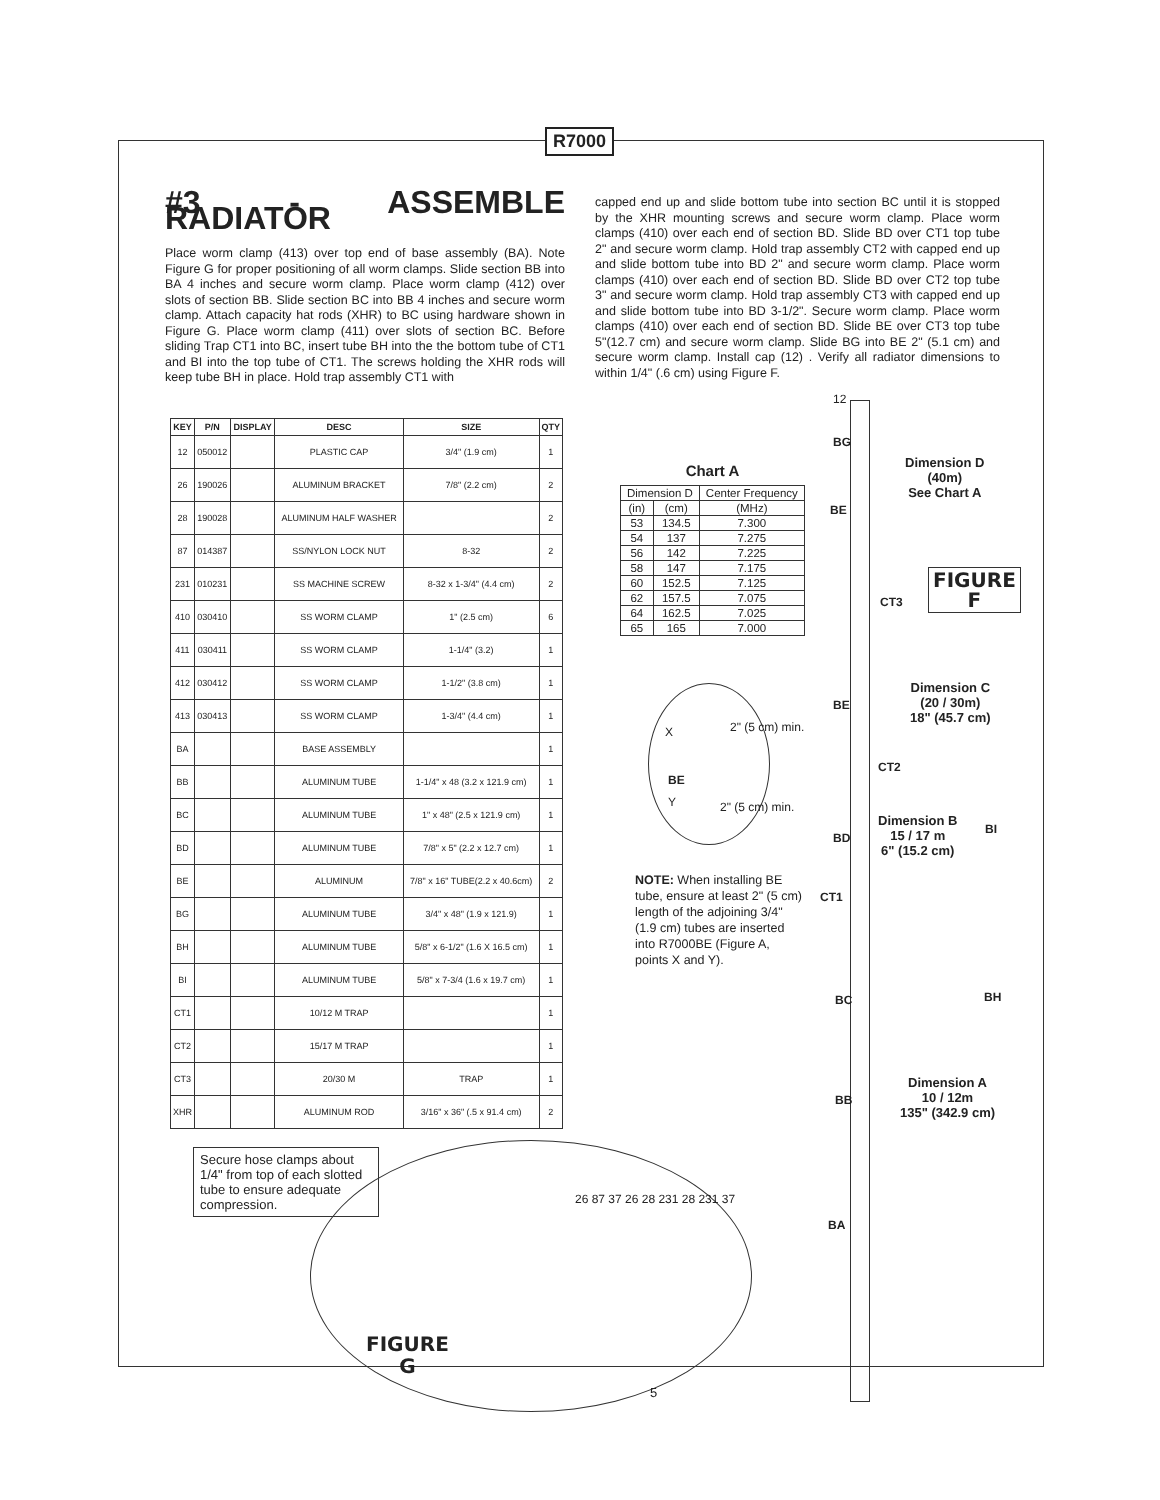R7000
#3 - ASSEMBLE RADIATOR
Place worm clamp (413) over top end of base assembly (BA). Note Figure G for proper positioning of all worm clamps. Slide section BB into BA 4 inches and secure worm clamp. Place worm clamp (412) over slots of section BB. Slide section BC into BB 4 inches and secure worm clamp. Attach capacity hat rods (XHR) to BC using hardware shown in Figure G. Place worm clamp (411) over slots of section BC. Before sliding Trap CT1 into BC, insert tube BH into the the bottom tube of CT1 and BI into the top tube of CT1. The screws holding the XHR rods will keep tube BH in place. Hold trap assembly CT1 with
capped end up and slide bottom tube into section BC until it is stopped by the XHR mounting screws and secure worm clamp. Place worm clamps (410) over each end of section BD. Slide BD over CT1 top tube 2" and secure worm clamp. Hold trap assembly CT2 with capped end up and slide bottom tube into BD 2" and secure worm clamp. Place worm clamps (410) over each end of section BD. Slide BD over CT2 top tube 3" and secure worm clamp. Hold trap assembly CT3 with capped end up and slide bottom tube into BD 3-1/2". Secure worm clamp. Place worm clamps (410) over each end of section BD. Slide BE over CT3 top tube 5"(12.7 cm) and secure worm clamp. Slide BG into BE 2" (5.1 cm) and secure worm clamp. Install cap (12) . Verify all radiator dimensions to within 1/4" (.6 cm) using Figure F.
| KEY | P/N | DISPLAY | DESC | SIZE | QTY |
| --- | --- | --- | --- | --- | --- |
| 12 | 050012 | | PLASTIC CAP | 3/4" (1.9 cm) | 1 |
| 26 | 190026 | | ALUMINUM BRACKET | 7/8" (2.2 cm) | 2 |
| 28 | 190028 | | ALUMINUM HALF WASHER | | 2 |
| 87 | 014387 | | SS/NYLON LOCK NUT | 8-32 | 2 |
| 231 | 010231 | | SS MACHINE SCREW | 8-32 x 1-3/4" (4.4 cm) | 2 |
| 410 | 030410 | | SS WORM CLAMP | 1" (2.5 cm) | 6 |
| 411 | 030411 | | SS WORM CLAMP | 1-1/4" (3.2) | 1 |
| 412 | 030412 | | SS WORM CLAMP | 1-1/2" (3.8 cm) | 1 |
| 413 | 030413 | | SS WORM CLAMP | 1-3/4" (4.4 cm) | 1 |
| BA | | | BASE ASSEMBLY | | 1 |
| BB | | | ALUMINUM TUBE | 1-1/4" x 48 (3.2 x 121.9 cm) | 1 |
| BC | | | ALUMINUM TUBE | 1" x 48" (2.5 x 121.9 cm) | 1 |
| BD | | | ALUMINUM TUBE | 7/8" x 5" (2.2 x 12.7 cm) | 1 |
| BE | | | ALUMINUM | 7/8" x 16" TUBE(2.2 x 40.6cm) | 2 |
| BG | | | ALUMINUM TUBE | 3/4" x 48" (1.9 x 121.9) | 1 |
| BH | | | ALUMINUM TUBE | 5/8" x 6-1/2" (1.6 X 16.5 cm) | 1 |
| BI | | | ALUMINUM TUBE | 5/8" x 7-3/4 (1.6 x 19.7 cm) | 1 |
| CT1 | | | 10/12 M TRAP | | 1 |
| CT2 | | | 15/17 M TRAP | | 1 |
| CT3 | | | 20/30 M | TRAP | 1 |
| XHR | | | ALUMINUM ROD | 3/16" x 36" (.5 x 91.4 cm) | 2 |
Chart A
| Dimension D | | Center Frequency |
| --- | --- | --- |
| (in) | (cm) | (MHz) |
| 53 | 134.5 | 7.300 |
| 54 | 137 | 7.275 |
| 56 | 142 | 7.225 |
| 58 | 147 | 7.175 |
| 60 | 152.5 | 7.125 |
| 62 | 157.5 | 7.075 |
| 64 | 162.5 | 7.025 |
| 65 | 165 | 7.000 |
X 2" (5 cm) min.
BE
Y 2" (5 cm) min.
NOTE: When installing BE tube, ensure at least 2" (5 cm) length of the adjoining 3/4" (1.9 cm) tubes are inserted into R7000BE (Figure A, points X and Y).
12
BG
BE
CT3
BE
CT2
BD
CT1
BC
BB
BA
BI
BH
Dimension D
(40m)
See Chart A
Dimension C
(20 / 30m)
18" (45.7 cm)
Dimension B
15 / 17 m
6" (15.2 cm)
Dimension A
10 / 12m
135" (342.9 cm)
FIGURE
F
Secure hose clamps about 1/4" from top of each slotted tube to ensure adequate compression.
FIGURE
G
26 87 37 26 28 231 28 231 37
5